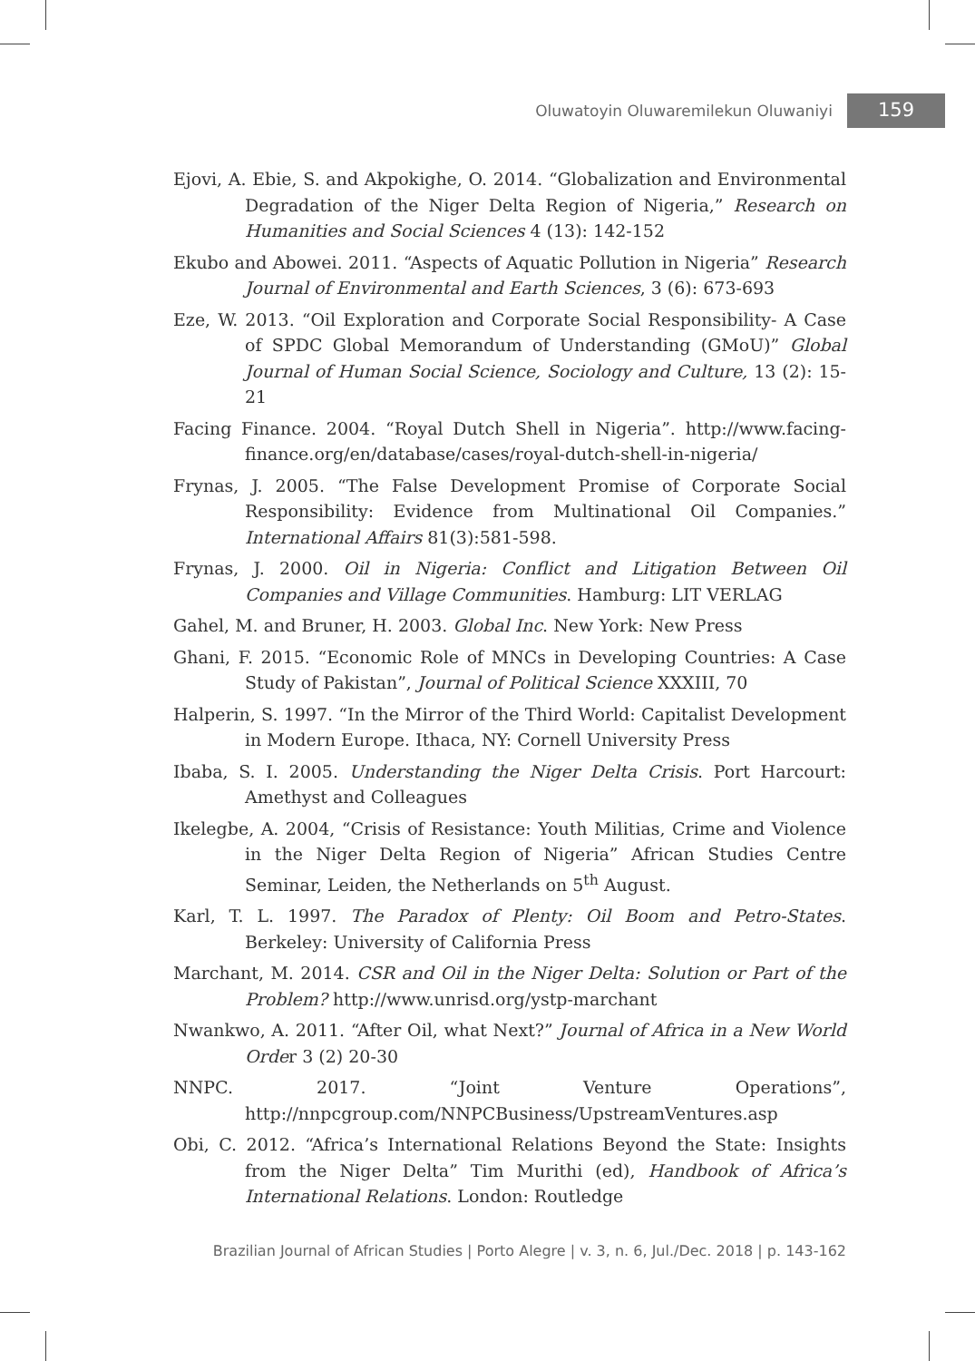Oluwatoyin Oluwaremilekun Oluwaniyi 159
Ejovi, A. Ebie, S. and Akpokighe, O. 2014. “Globalization and Environmental Degradation of the Niger Delta Region of Nigeria,” Research on Humanities and Social Sciences 4 (13): 142-152
Ekubo and Abowei. 2011. “Aspects of Aquatic Pollution in Nigeria” Research Journal of Environmental and Earth Sciences, 3 (6): 673-693
Eze, W. 2013. “Oil Exploration and Corporate Social Responsibility- A Case of SPDC Global Memorandum of Understanding (GMoU)” Global Journal of Human Social Science, Sociology and Culture, 13 (2): 15-21
Facing Finance. 2004. “Royal Dutch Shell in Nigeria”. http://www.facing-finance.org/en/database/cases/royal-dutch-shell-in-nigeria/
Frynas, J. 2005. “The False Development Promise of Corporate Social Responsibility: Evidence from Multinational Oil Companies.” International Affairs 81(3):581-598.
Frynas, J. 2000. Oil in Nigeria: Conflict and Litigation Between Oil Companies and Village Communities. Hamburg: LIT VERLAG
Gahel, M. and Bruner, H. 2003. Global Inc. New York: New Press
Ghani, F. 2015. “Economic Role of MNCs in Developing Countries: A Case Study of Pakistan”, Journal of Political Science XXXIII, 70
Halperin, S. 1997. “In the Mirror of the Third World: Capitalist Development in Modern Europe. Ithaca, NY: Cornell University Press
Ibaba, S. I. 2005. Understanding the Niger Delta Crisis. Port Harcourt: Amethyst and Colleagues
Ikelegbe, A. 2004, “Crisis of Resistance: Youth Militias, Crime and Violence in the Niger Delta Region of Nigeria” African Studies Centre Seminar, Leiden, the Netherlands on 5<sup>th</sup> August.
Karl, T. L. 1997. The Paradox of Plenty: Oil Boom and Petro-States. Berkeley: University of California Press
Marchant, M. 2014. CSR and Oil in the Niger Delta: Solution or Part of the Problem? http://www.unrisd.org/ystp-marchant
Nwankwo, A. 2011. “After Oil, what Next?” Journal of Africa in a New World Order 3 (2) 20-30
NNPC. 2017. “Joint Venture Operations”, http://nnpcgroup.com/NNPCBusiness/UpstreamVentures.asp
Obi, C. 2012. “Africa’s International Relations Beyond the State: Insights from the Niger Delta” Tim Murithi (ed), Handbook of Africa’s International Relations. London: Routledge
Brazilian Journal of African Studies | Porto Alegre | v. 3, n. 6, Jul./Dec. 2018 | p. 143-162